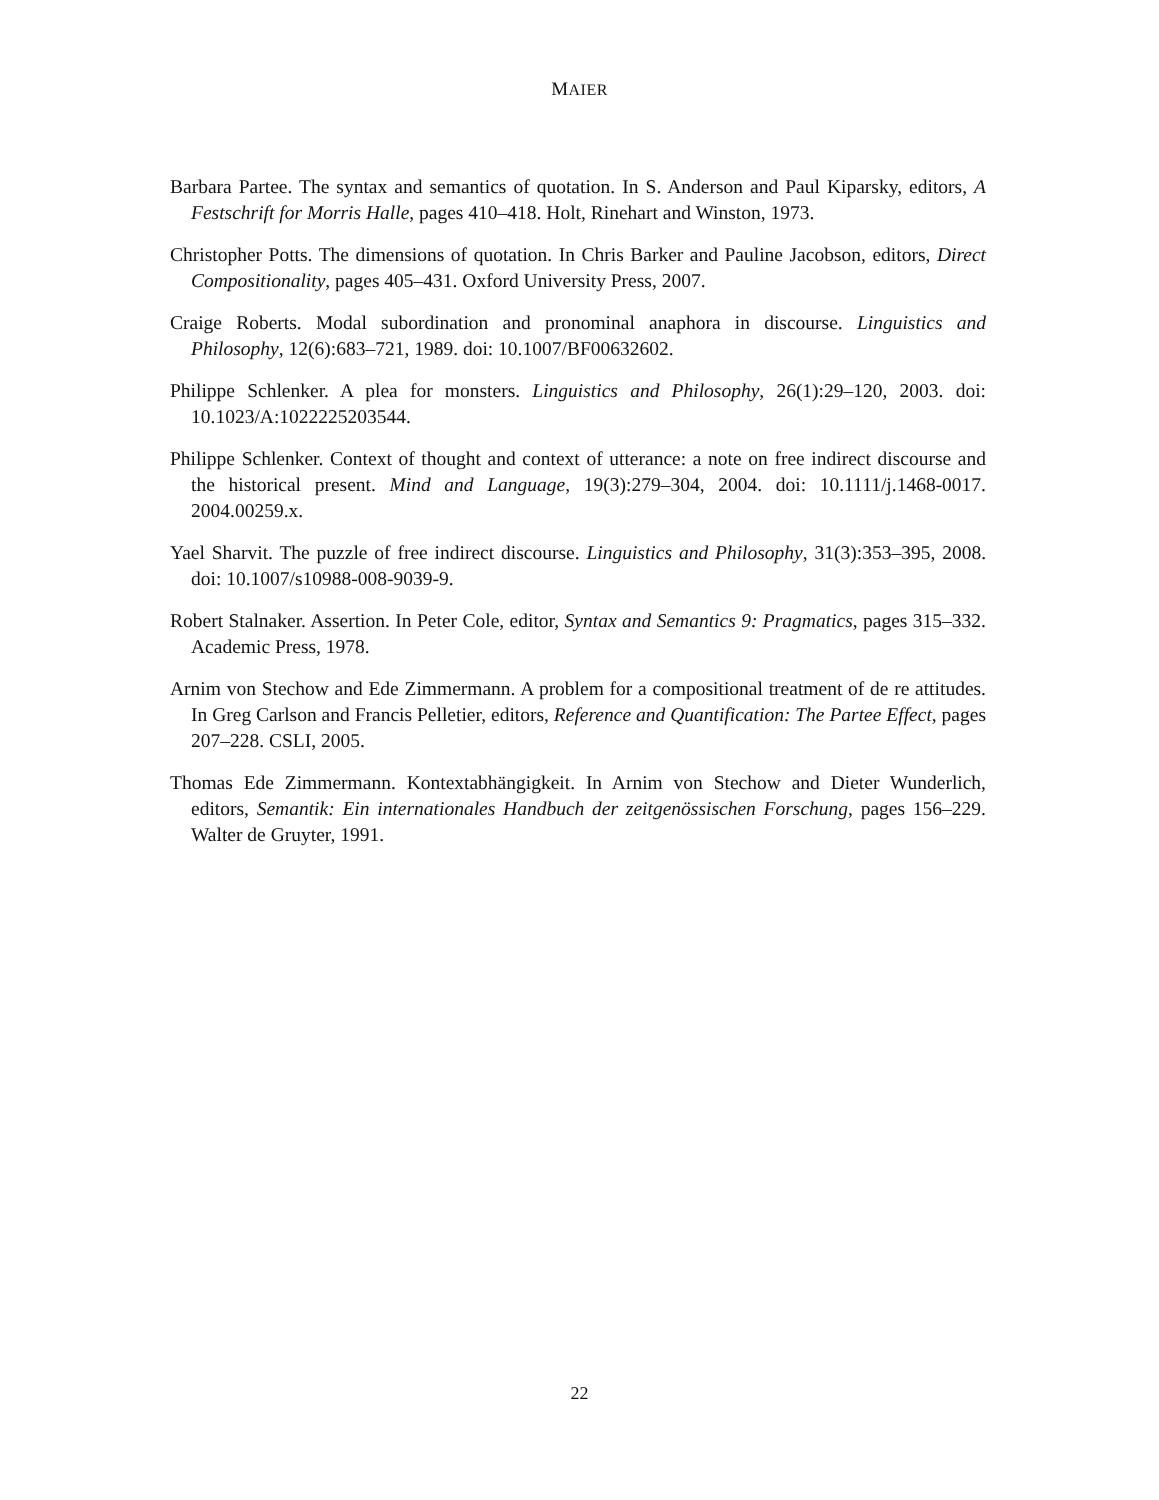MAIER
Barbara Partee. The syntax and semantics of quotation. In S. Anderson and Paul Kiparsky, editors, A Festschrift for Morris Halle, pages 410–418. Holt, Rinehart and Winston, 1973.
Christopher Potts. The dimensions of quotation. In Chris Barker and Pauline Jacobson, editors, Direct Compositionality, pages 405–431. Oxford University Press, 2007.
Craige Roberts. Modal subordination and pronominal anaphora in discourse. Linguistics and Philosophy, 12(6):683–721, 1989. doi: 10.1007/BF00632602.
Philippe Schlenker. A plea for monsters. Linguistics and Philosophy, 26(1):29–120, 2003. doi: 10.1023/A:1022225203544.
Philippe Schlenker. Context of thought and context of utterance: a note on free indirect discourse and the historical present. Mind and Language, 19(3):279–304, 2004. doi: 10.1111/j.1468-0017. 2004.00259.x.
Yael Sharvit. The puzzle of free indirect discourse. Linguistics and Philosophy, 31(3):353–395, 2008. doi: 10.1007/s10988-008-9039-9.
Robert Stalnaker. Assertion. In Peter Cole, editor, Syntax and Semantics 9: Pragmatics, pages 315–332. Academic Press, 1978.
Arnim von Stechow and Ede Zimmermann. A problem for a compositional treatment of de re attitudes. In Greg Carlson and Francis Pelletier, editors, Reference and Quantification: The Partee Effect, pages 207–228. CSLI, 2005.
Thomas Ede Zimmermann. Kontextabhängigkeit. In Arnim von Stechow and Dieter Wunderlich, editors, Semantik: Ein internationales Handbuch der zeitgenössischen Forschung, pages 156–229. Walter de Gruyter, 1991.
22